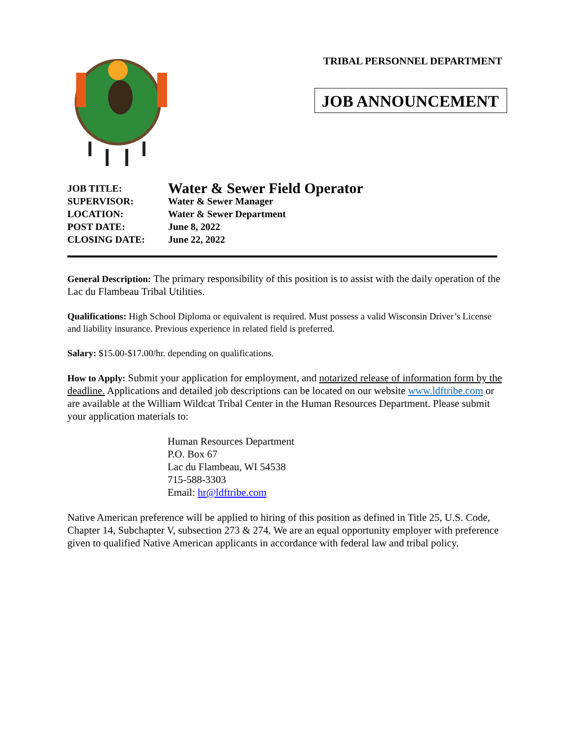TRIBAL PERSONNEL DEPARTMENT
JOB ANNOUNCEMENT
JOB TITLE: Water & Sewer Field Operator
SUPERVISOR: Water & Sewer Manager
LOCATION: Water & Sewer Department
POST DATE: June 8, 2022
CLOSING DATE: June 22, 2022
General Description: The primary responsibility of this position is to assist with the daily operation of the Lac du Flambeau Tribal Utilities.
Qualifications: High School Diploma or equivalent is required. Must possess a valid Wisconsin Driver’s License and liability insurance. Previous experience in related field is preferred.
Salary: $15.00-$17.00/hr. depending on qualifications.
How to Apply: Submit your application for employment, and notarized release of information form by the deadline. Applications and detailed job descriptions can be located on our website www.ldftribe.com or are available at the William Wildcat Tribal Center in the Human Resources Department. Please submit your application materials to:
Human Resources Department
P.O. Box 67
Lac du Flambeau, WI 54538
715-588-3303
Email: hr@ldftribe.com
Native American preference will be applied to hiring of this position as defined in Title 25, U.S. Code, Chapter 14, Subchapter V, subsection 273 & 274. We are an equal opportunity employer with preference given to qualified Native American applicants in accordance with federal law and tribal policy.